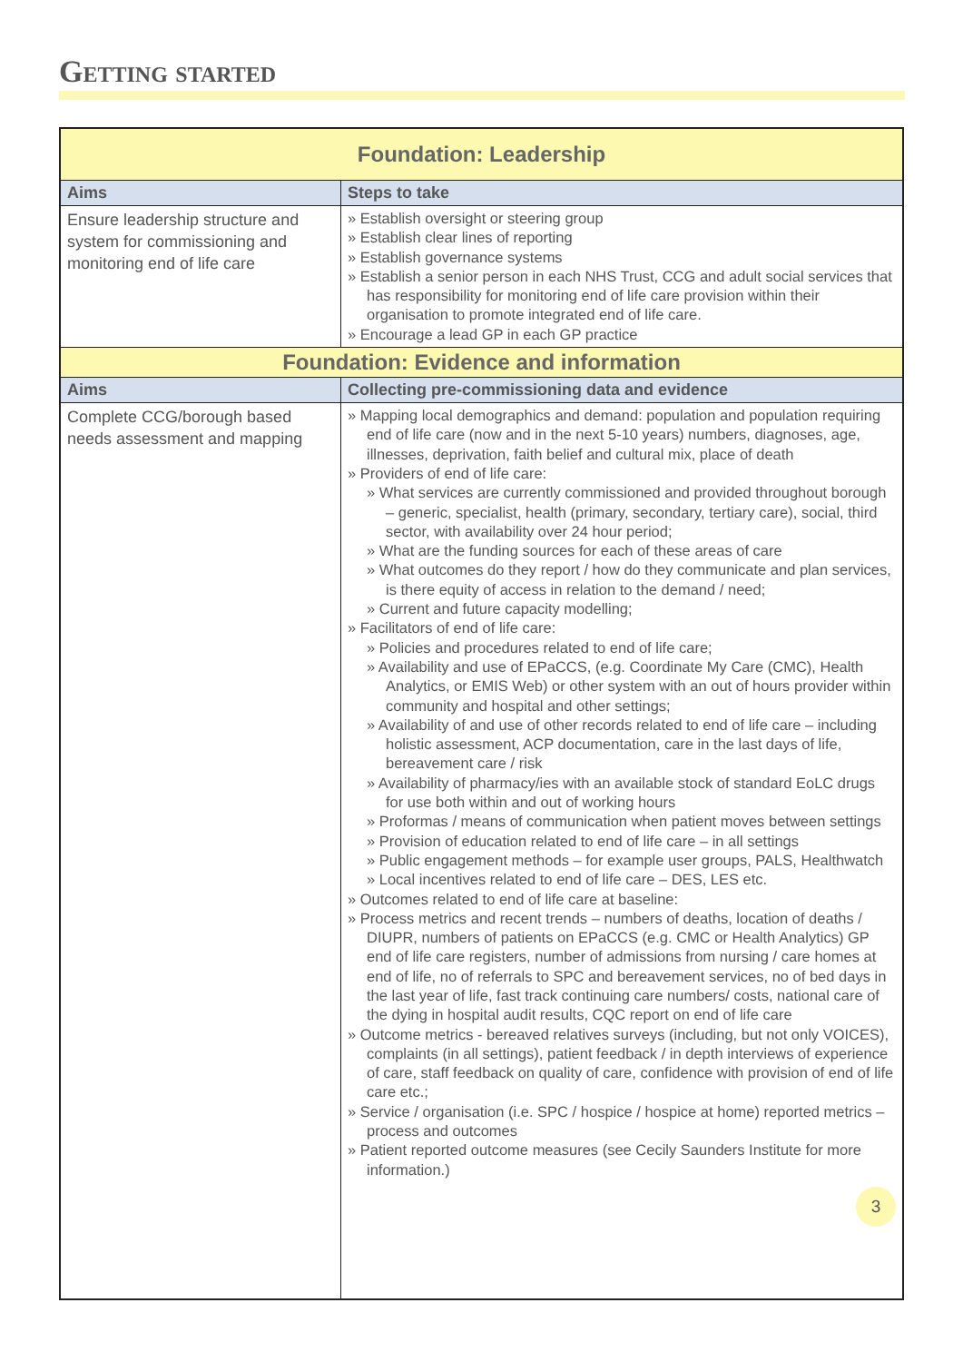Getting started
| Foundation: Leadership | |
| Aims | Steps to take |
| Ensure leadership structure and system for commissioning and monitoring end of life care | Establish oversight or steering group Establish clear lines of reporting Establish governance systems Establish a senior person in each NHS Trust, CCG and adult social services that has responsibility for monitoring end of life care provision within their organisation to promote integrated end of life care. Encourage a lead GP in each GP practice |
| Foundation: Evidence and information | |
| Aims | Collecting pre-commissioning data and evidence |
| Complete CCG/borough based needs assessment and mapping | Mapping local demographics and demand: population and population requiring end of life care (now and in the next 5-10 years) numbers, diagnoses, age, illnesses, deprivation, faith belief and cultural mix, place of death Providers of end of life care: What services are currently commissioned and provided throughout borough – generic, specialist, health (primary, secondary, tertiary care), social, third sector, with availability over 24 hour period; What are the funding sources for each of these areas of care What outcomes do they report / how do they communicate and plan services, is there equity of access in relation to the demand / need; Current and future capacity modelling; Facilitators of end of life care: Policies and procedures related to end of life care; Availability and use of EPaCCS, (e.g. Coordinate My Care (CMC), Health Analytics, or EMIS Web) or other system with an out of hours provider within community and hospital and other settings; Availability of and use of other records related to end of life care – including holistic assessment, ACP documentation, care in the last days of life, bereavement care / risk Availability of pharmacy/ies with an available stock of standard EoLC drugs for use both within and out of working hours Proformas / means of communication when patient moves between settings Provision of education related to end of life care – in all settings Public engagement methods – for example user groups, PALS, Healthwatch Local incentives related to end of life care – DES, LES etc. Outcomes related to end of life care at baseline: Process metrics and recent trends – numbers of deaths, location of deaths / DIUPR, numbers of patients on EPaCCS (e.g. CMC or Health Analytics) GP end of life care registers, number of admissions from nursing / care homes at end of life, no of referrals to SPC and bereavement services, no of bed days in the last year of life, fast track continuing care numbers/ costs, national care of the dying in hospital audit results, CQC report on end of life care Outcome metrics - bereaved relatives surveys (including, but not only VOICES), complaints (in all settings), patient feedback / in depth interviews of experience of care, staff feedback on quality of care, confidence with provision of end of life care etc.; Service / organisation (i.e. SPC / hospice / hospice at home) reported metrics – process and outcomes Patient reported outcome measures (see Cecily Saunders Institute for more information.) 3 |